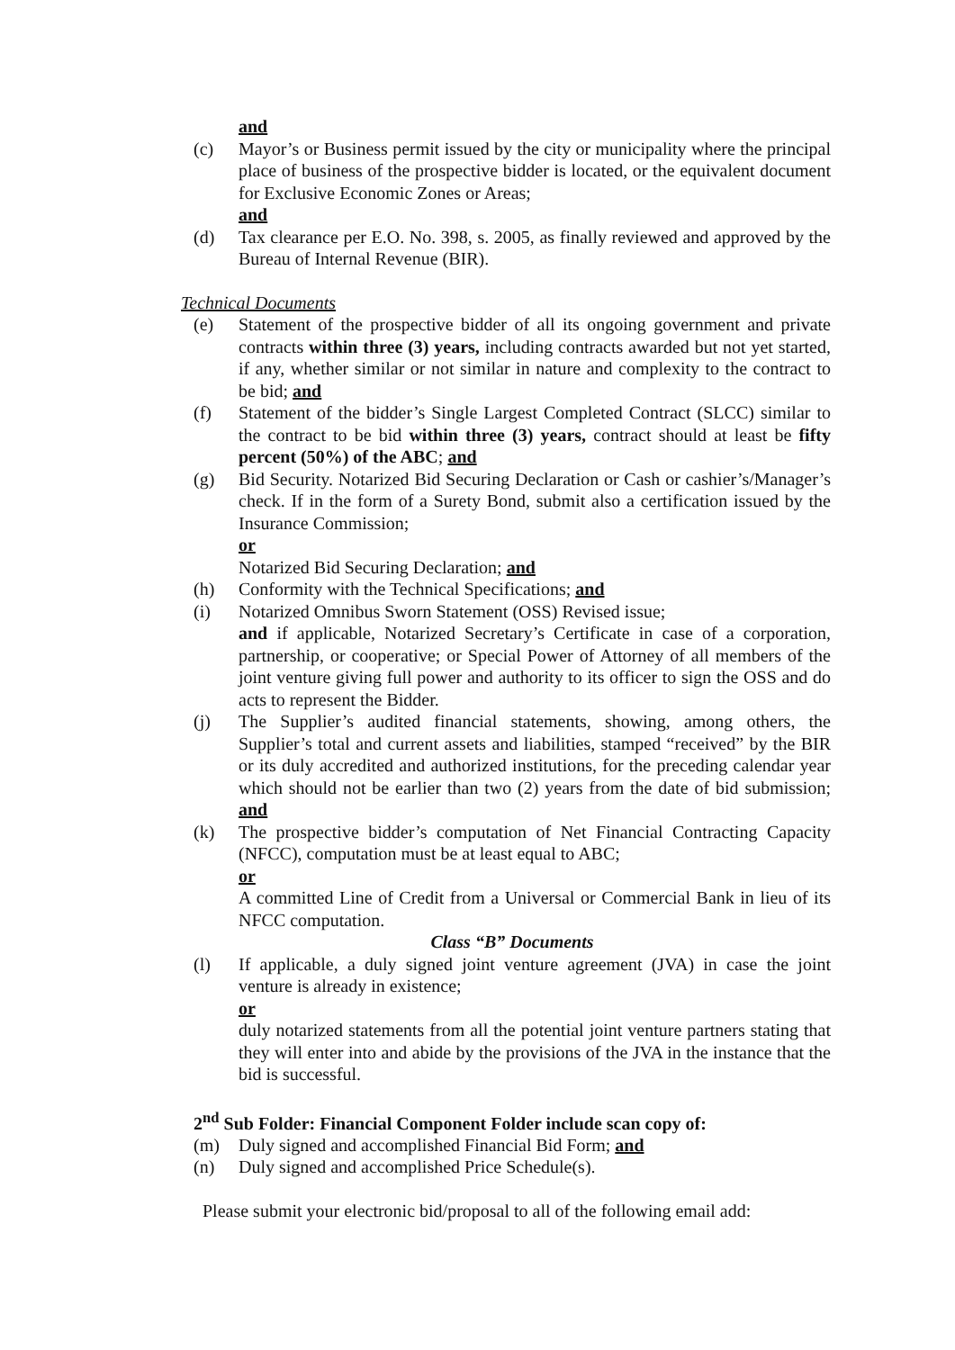and
(c) Mayor’s or Business permit issued by the city or municipality where the principal place of business of the prospective bidder is located, or the equivalent document for Exclusive Economic Zones or Areas;
and
(d) Tax clearance per E.O. No. 398, s. 2005, as finally reviewed and approved by the Bureau of Internal Revenue (BIR).
Technical Documents
(e) Statement of the prospective bidder of all its ongoing government and private contracts within three (3) years, including contracts awarded but not yet started, if any, whether similar or not similar in nature and complexity to the contract to be bid; and
(f) Statement of the bidder’s Single Largest Completed Contract (SLCC) similar to the contract to be bid within three (3) years, contract should at least be fifty percent (50%) of the ABC; and
(g) Bid Security. Notarized Bid Securing Declaration or Cash or cashier’s/Manager’s check. If in the form of a Surety Bond, submit also a certification issued by the Insurance Commission;
or
Notarized Bid Securing Declaration; and
(h) Conformity with the Technical Specifications; and
(i) Notarized Omnibus Sworn Statement (OSS) Revised issue;
and if applicable, Notarized Secretary’s Certificate in case of a corporation, partnership, or cooperative; or Special Power of Attorney of all members of the joint venture giving full power and authority to its officer to sign the OSS and do acts to represent the Bidder.
(j) The Supplier’s audited financial statements, showing, among others, the Supplier’s total and current assets and liabilities, stamped “received” by the BIR or its duly accredited and authorized institutions, for the preceding calendar year which should not be earlier than two (2) years from the date of bid submission; and
(k) The prospective bidder’s computation of Net Financial Contracting Capacity (NFCC), computation must be at least equal to ABC;
or
A committed Line of Credit from a Universal or Commercial Bank in lieu of its NFCC computation.
Class “B” Documents
(l) If applicable, a duly signed joint venture agreement (JVA) in case the joint venture is already in existence;
or
duly notarized statements from all the potential joint venture partners stating that they will enter into and abide by the provisions of the JVA in the instance that the bid is successful.
2<sup>nd</sup> Sub Folder: Financial Component Folder include scan copy of:
(m) Duly signed and accomplished Financial Bid Form; and
(n) Duly signed and accomplished Price Schedule(s).
Please submit your electronic bid/proposal to all of the following email add: